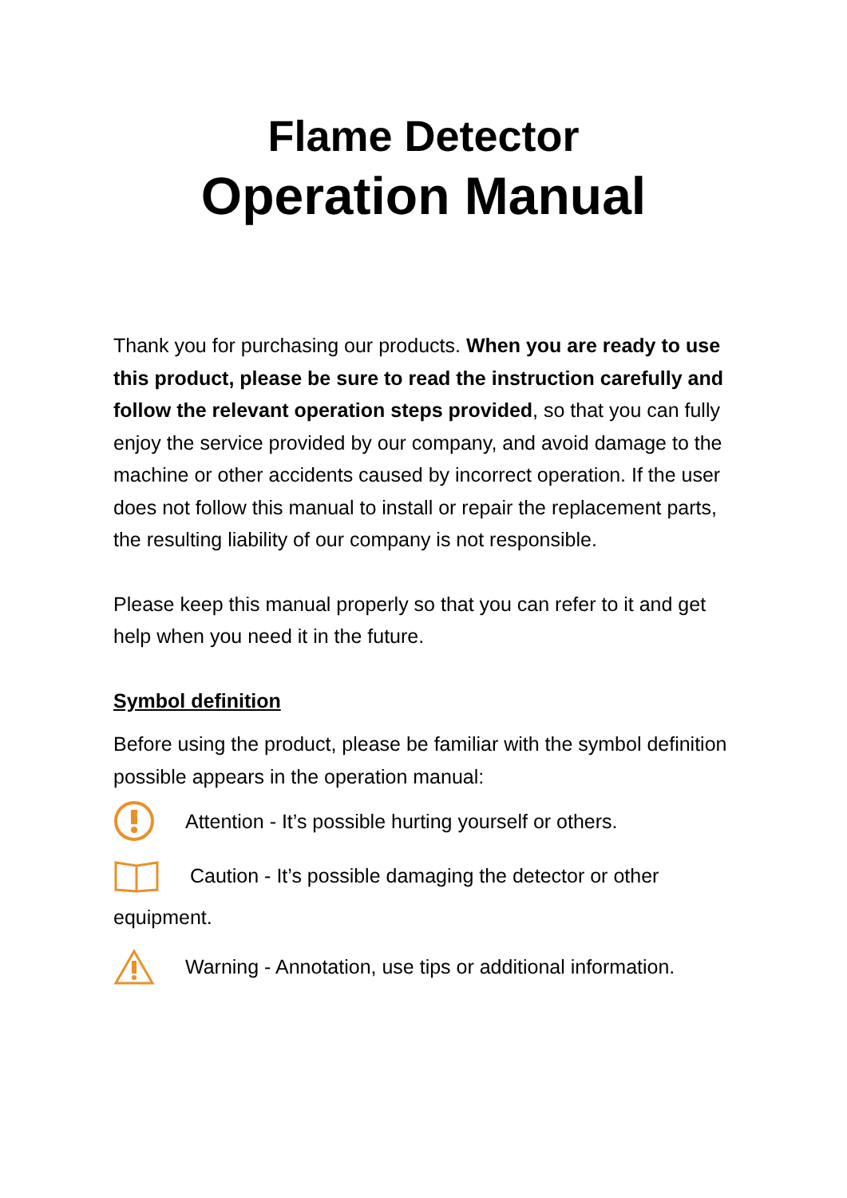Flame Detector
Operation Manual
Thank you for purchasing our products. When you are ready to use this product, please be sure to read the instruction carefully and follow the relevant operation steps provided, so that you can fully enjoy the service provided by our company, and avoid damage to the machine or other accidents caused by incorrect operation. If the user does not follow this manual to install or repair the replacement parts, the resulting liability of our company is not responsible.
Please keep this manual properly so that you can refer to it and get help when you need it in the future.
Symbol definition
Before using the product, please be familiar with the symbol definition possible appears in the operation manual:
Attention - It’s possible hurting yourself or others.
Caution - It’s possible damaging the detector or other
equipment.
Warning - Annotation, use tips or additional information.